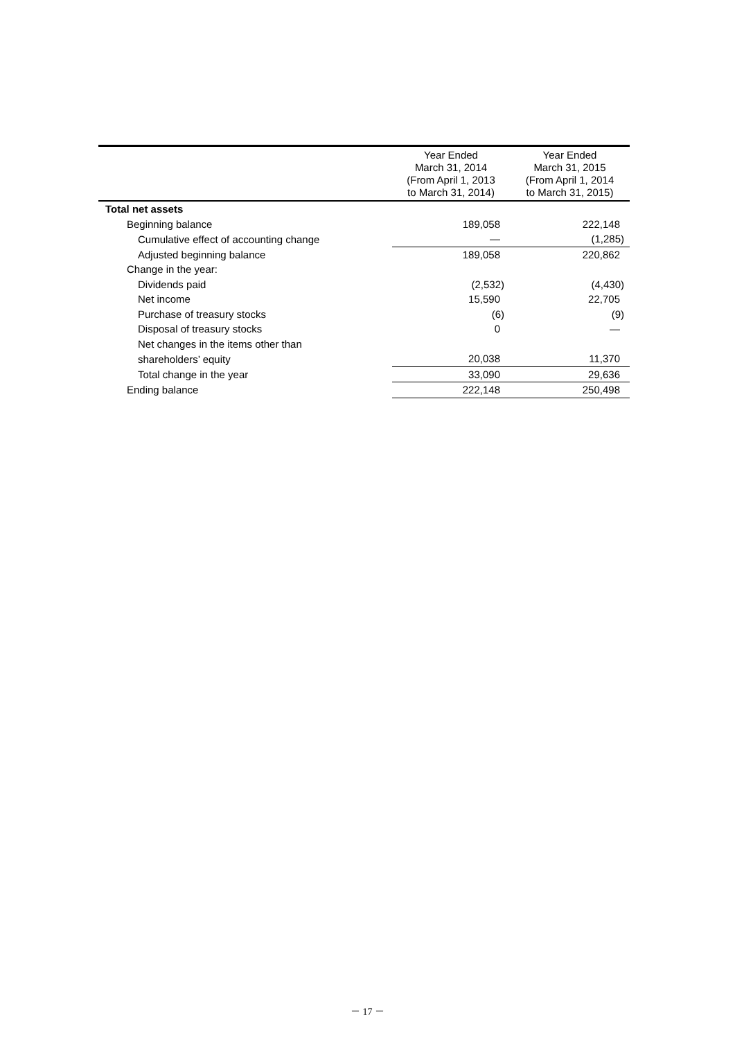| | Year Ended March 31, 2014 (From April 1, 2013 to March 31, 2014) | Year Ended March 31, 2015 (From April 1, 2014 to March 31, 2015) |
| --- | --- | --- |
| Total net assets | | |
| Beginning balance | 189,058 | 222,148 |
| Cumulative effect of accounting change | — | (1,285) |
| Adjusted beginning balance | 189,058 | 220,862 |
| Change in the year: | | |
| Dividends paid | (2,532) | (4,430) |
| Net income | 15,590 | 22,705 |
| Purchase of treasury stocks | (6) | (9) |
| Disposal of treasury stocks | 0 | — |
| Net changes in the items other than | | |
| shareholders’ equity | 20,038 | 11,370 |
| Total change in the year | 33,090 | 29,636 |
| Ending balance | 222,148 | 250,498 |
－ 17 －